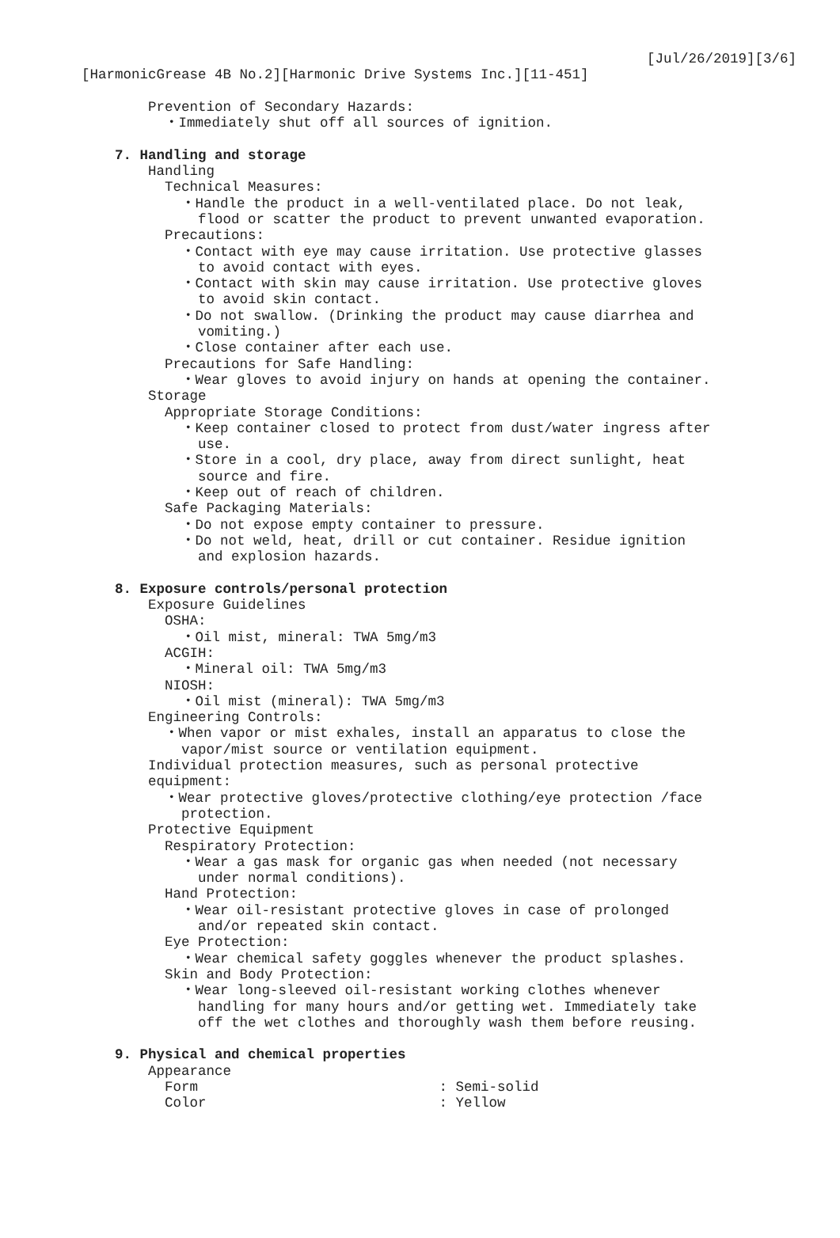[Jul/26/2019][3/6]
[HarmonicGrease 4B No.2][Harmonic Drive Systems Inc.][11-451]
Prevention of Secondary Hazards: ・Immediately shut off all sources of ignition. 7. Handling and storage Handling Technical Measures: ・Handle the product in a well-ventilated place. Do not leak, flood or scatter the product to prevent unwanted evaporation. Precautions: ・Contact with eye may cause irritation. Use protective glasses to avoid contact with eyes. ・Contact with skin may cause irritation. Use protective gloves to avoid skin contact. ・Do not swallow. (Drinking the product may cause diarrhea and vomiting.) ・Close container after each use. Precautions for Safe Handling: ・Wear gloves to avoid injury on hands at opening the container. Storage Appropriate Storage Conditions: ・Keep container closed to protect from dust/water ingress after use. ・Store in a cool, dry place, away from direct sunlight, heat source and fire. ・Keep out of reach of children. Safe Packaging Materials: ・Do not expose empty container to pressure. ・Do not weld, heat, drill or cut container. Residue ignition and explosion hazards. 8. Exposure controls/personal protection Exposure Guidelines OSHA: ・Oil mist, mineral: TWA 5mg/m3 ACGIH: ・Mineral oil: TWA 5mg/m3 NIOSH: ・Oil mist (mineral): TWA 5mg/m3 Engineering Controls: ・When vapor or mist exhales, install an apparatus to close the vapor/mist source or ventilation equipment. Individual protection measures, such as personal protective equipment: ・Wear protective gloves/protective clothing/eye protection /face protection. Protective Equipment Respiratory Protection: ・Wear a gas mask for organic gas when needed (not necessary under normal conditions). Hand Protection: ・Wear oil-resistant protective gloves in case of prolonged and/or repeated skin contact. Eye Protection: ・Wear chemical safety goggles whenever the product splashes. Skin and Body Protection: ・Wear long-sleeved oil-resistant working clothes whenever handling for many hours and/or getting wet. Immediately take off the wet clothes and thoroughly wash them before reusing. 9. Physical and chemical properties Appearance Form : Semi-solid Color : Yellow